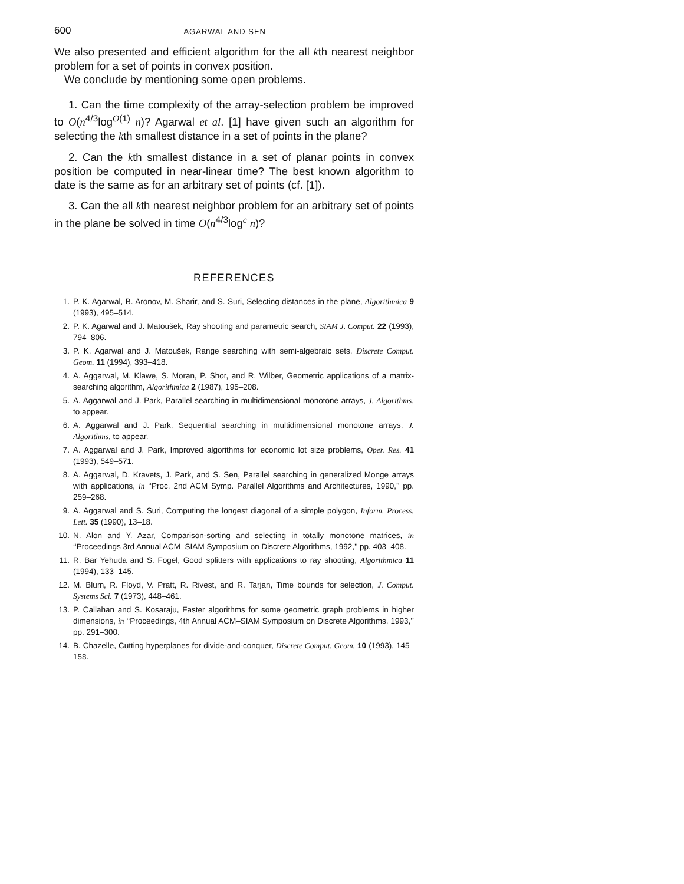600 AGARWAL AND SEN
We also presented and efficient algorithm for the all kth nearest neighbor problem for a set of points in convex position.
We conclude by mentioning some open problems.
1. Can the time complexity of the array-selection problem be improved to O(n<sup>4/3</sup>log<sup>O(1)</sup> n)? Agarwal et al. [1] have given such an algorithm for selecting the kth smallest distance in a set of points in the plane?
2. Can the kth smallest distance in a set of planar points in convex position be computed in near-linear time? The best known algorithm to date is the same as for an arbitrary set of points (cf. [1]).
3. Can the all kth nearest neighbor problem for an arbitrary set of points in the plane be solved in time O(n<sup>4/3</sup>log<sup>c</sup> n)?
REFERENCES
1. P. K. Agarwal, B. Aronov, M. Sharir, and S. Suri, Selecting distances in the plane, Algorithmica 9 (1993), 495–514.
2. P. K. Agarwal and J. Matoušek, Ray shooting and parametric search, SIAM J. Comput. 22 (1993), 794–806.
3. P. K. Agarwal and J. Matoušek, Range searching with semi-algebraic sets, Discrete Comput. Geom. 11 (1994), 393–418.
4. A. Aggarwal, M. Klawe, S. Moran, P. Shor, and R. Wilber, Geometric applications of a matrix-searching algorithm, Algorithmica 2 (1987), 195–208.
5. A. Aggarwal and J. Park, Parallel searching in multidimensional monotone arrays, J. Algorithms, to appear.
6. A. Aggarwal and J. Park, Sequential searching in multidimensional monotone arrays, J. Algorithms, to appear.
7. A. Aggarwal and J. Park, Improved algorithms for economic lot size problems, Oper. Res. 41 (1993), 549–571.
8. A. Aggarwal, D. Kravets, J. Park, and S. Sen, Parallel searching in generalized Monge arrays with applications, in ‘‘Proc. 2nd ACM Symp. Parallel Algorithms and Architectures, 1990,’’ pp. 259–268.
9. A. Aggarwal and S. Suri, Computing the longest diagonal of a simple polygon, Inform. Process. Lett. 35 (1990), 13–18.
10. N. Alon and Y. Azar, Comparison-sorting and selecting in totally monotone matrices, in ‘‘Proceedings 3rd Annual ACM–SIAM Symposium on Discrete Algorithms, 1992,’’ pp. 403–408.
11. R. Bar Yehuda and S. Fogel, Good splitters with applications to ray shooting, Algorithmica 11 (1994), 133–145.
12. M. Blum, R. Floyd, V. Pratt, R. Rivest, and R. Tarjan, Time bounds for selection, J. Comput. Systems Sci. 7 (1973), 448–461.
13. P. Callahan and S. Kosaraju, Faster algorithms for some geometric graph problems in higher dimensions, in ‘‘Proceedings, 4th Annual ACM–SIAM Symposium on Discrete Algorithms, 1993,’’ pp. 291–300.
14. B. Chazelle, Cutting hyperplanes for divide-and-conquer, Discrete Comput. Geom. 10 (1993), 145–158.